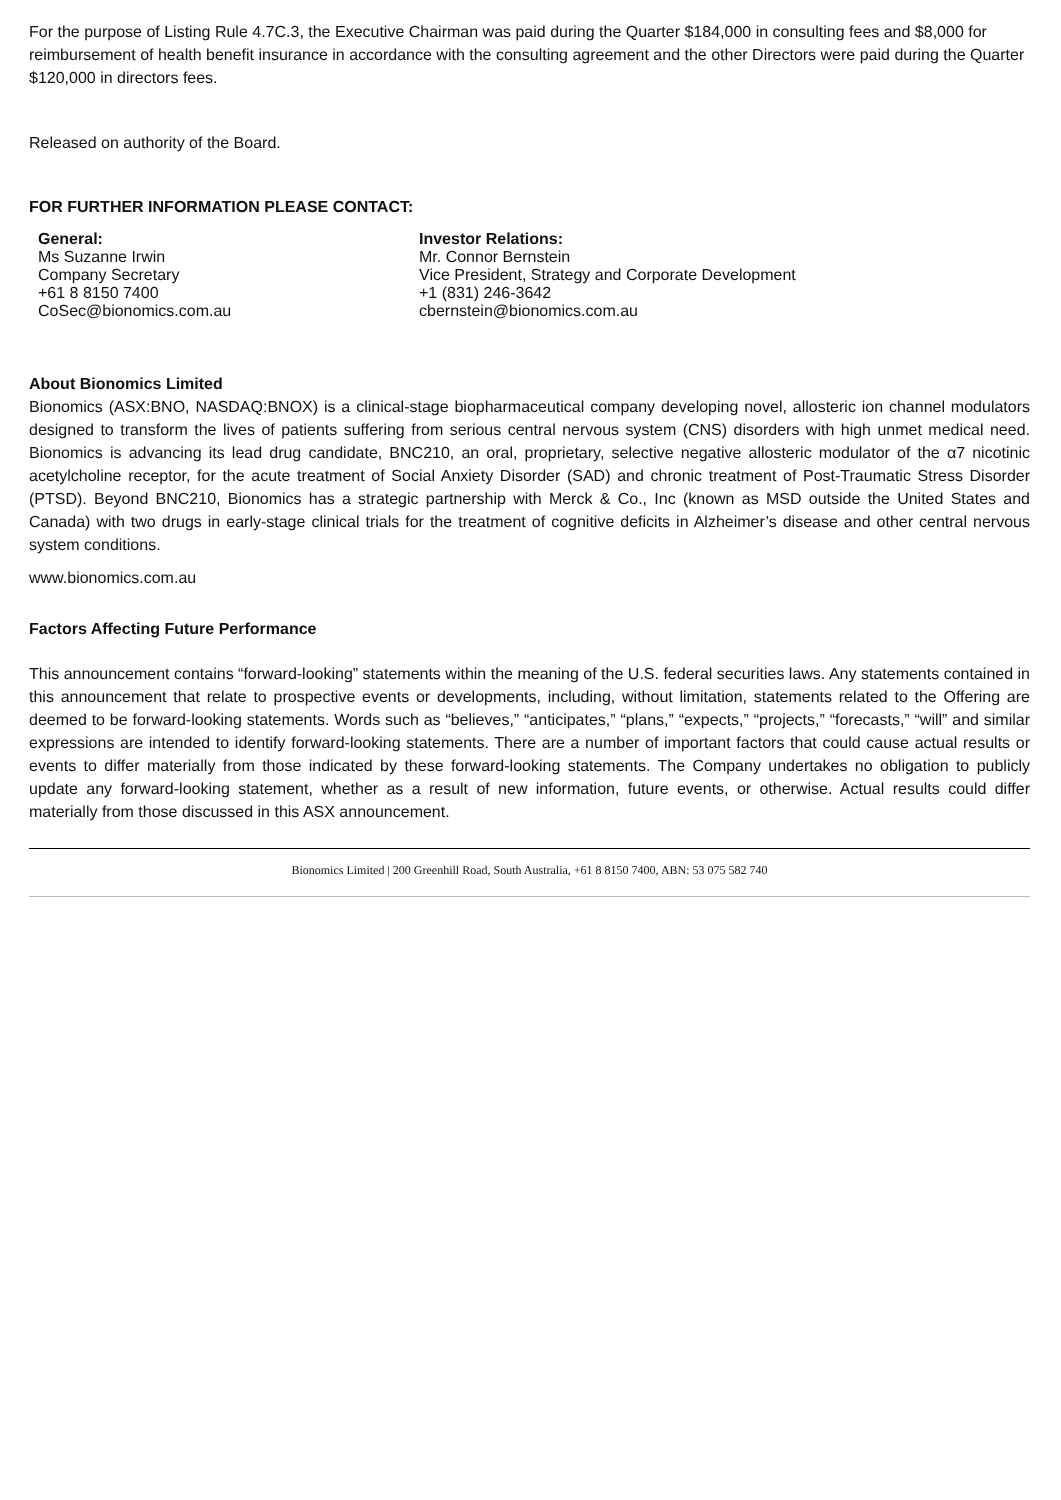For the purpose of Listing Rule 4.7C.3, the Executive Chairman was paid during the Quarter $184,000 in consulting fees and $8,000 for reimbursement of health benefit insurance in accordance with the consulting agreement and the other Directors were paid during the Quarter $120,000 in directors fees.
Released on authority of the Board.
FOR FURTHER INFORMATION PLEASE CONTACT:
General:
Ms Suzanne Irwin
Company Secretary
+61 8 8150 7400
CoSec@bionomics.com.au
Investor Relations:
Mr. Connor Bernstein
Vice President, Strategy and Corporate Development
+1 (831) 246-3642
cbernstein@bionomics.com.au
About Bionomics Limited
Bionomics (ASX:BNO, NASDAQ:BNOX) is a clinical-stage biopharmaceutical company developing novel, allosteric ion channel modulators designed to transform the lives of patients suffering from serious central nervous system (CNS) disorders with high unmet medical need. Bionomics is advancing its lead drug candidate, BNC210, an oral, proprietary, selective negative allosteric modulator of the α7 nicotinic acetylcholine receptor, for the acute treatment of Social Anxiety Disorder (SAD) and chronic treatment of Post-Traumatic Stress Disorder (PTSD). Beyond BNC210, Bionomics has a strategic partnership with Merck & Co., Inc (known as MSD outside the United States and Canada) with two drugs in early-stage clinical trials for the treatment of cognitive deficits in Alzheimer’s disease and other central nervous system conditions.
www.bionomics.com.au
Factors Affecting Future Performance
This announcement contains “forward-looking” statements within the meaning of the U.S. federal securities laws. Any statements contained in this announcement that relate to prospective events or developments, including, without limitation, statements related to the Offering are deemed to be forward-looking statements. Words such as “believes,” “anticipates,” “plans,” “expects,” “projects,” “forecasts,” “will” and similar expressions are intended to identify forward-looking statements. There are a number of important factors that could cause actual results or events to differ materially from those indicated by these forward-looking statements. The Company undertakes no obligation to publicly update any forward-looking statement, whether as a result of new information, future events, or otherwise. Actual results could differ materially from those discussed in this ASX announcement.
Bionomics Limited | 200 Greenhill Road, South Australia, +61 8 8150 7400, ABN: 53 075 582 740